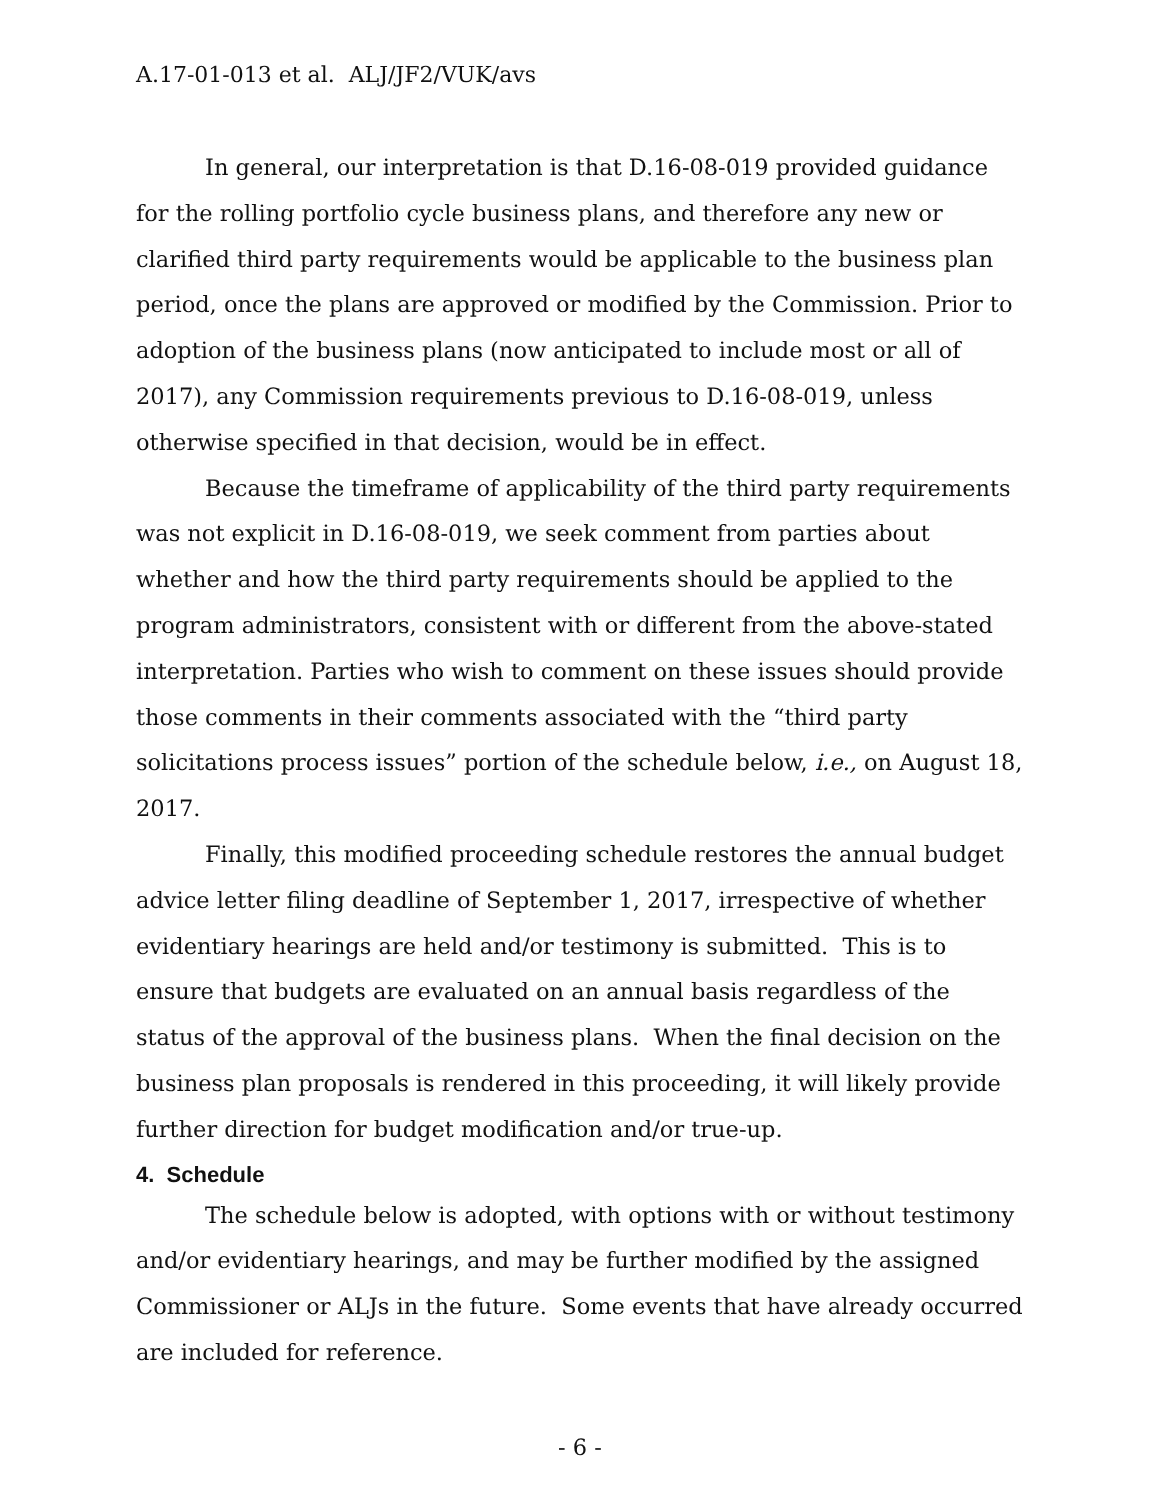A.17-01-013 et al. ALJ/JF2/VUK/avs
In general, our interpretation is that D.16-08-019 provided guidance for the rolling portfolio cycle business plans, and therefore any new or clarified third party requirements would be applicable to the business plan period, once the plans are approved or modified by the Commission. Prior to adoption of the business plans (now anticipated to include most or all of 2017), any Commission requirements previous to D.16-08-019, unless otherwise specified in that decision, would be in effect.
Because the timeframe of applicability of the third party requirements was not explicit in D.16-08-019, we seek comment from parties about whether and how the third party requirements should be applied to the program administrators, consistent with or different from the above-stated interpretation. Parties who wish to comment on these issues should provide those comments in their comments associated with the “third party solicitations process issues” portion of the schedule below, i.e., on August 18, 2017.
Finally, this modified proceeding schedule restores the annual budget advice letter filing deadline of September 1, 2017, irrespective of whether evidentiary hearings are held and/or testimony is submitted. This is to ensure that budgets are evaluated on an annual basis regardless of the status of the approval of the business plans. When the final decision on the business plan proposals is rendered in this proceeding, it will likely provide further direction for budget modification and/or true-up.
4. Schedule
The schedule below is adopted, with options with or without testimony and/or evidentiary hearings, and may be further modified by the assigned Commissioner or ALJs in the future. Some events that have already occurred are included for reference.
- 6 -